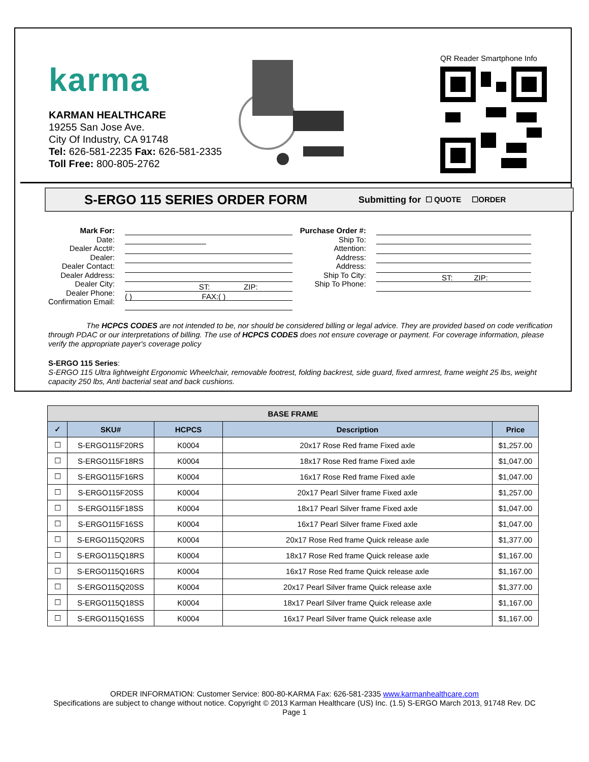karma
KARMAN HEALTHCARE
19255 San Jose Ave.
City Of Industry, CA 91748
Tel: 626-581-2235 Fax: 626-581-2335
Toll Free: 800-805-2762
QR Reader Smartphone Info
S-ERGO 115 SERIES ORDER FORM
Submitting for ☐ QUOTE ☐ORDER
Mark For:
Date:
Dealer Acct#:
Dealer:
Dealer Contact:
Dealer Address:
Dealer City:
Dealer Phone:
Confirmation Email:
ST: ZIP:
( ) FAX:( )
Purchase Order #:
Ship To:
Attention:
Address:
Address:
Ship To City:
Ship To Phone:
ST: ZIP:
The HCPCS CODES are not intended to be, nor should be considered billing or legal advice. They are provided based on code verification through PDAC or our interpretations of billing. The use of HCPCS CODES does not ensure coverage or payment. For coverage information, please verify the appropriate payer's coverage policy
S-ERGO 115 Series:
S-ERGO 115 Ultra lightweight Ergonomic Wheelchair, removable footrest, folding backrest, side guard, fixed armrest, frame weight 25 lbs, weight capacity 250 lbs, Anti bacterial seat and back cushions.
| BASE FRAME | | | | |
| --- | --- | --- | --- | --- |
| ✓ | SKU# | HCPCS | Description | Price |
| ☐ | S-ERGO115F20RS | K0004 | 20x17 Rose Red frame Fixed axle | $1,257.00 |
| ☐ | S-ERGO115F18RS | K0004 | 18x17 Rose Red frame Fixed axle | $1,047.00 |
| ☐ | S-ERGO115F16RS | K0004 | 16x17 Rose Red frame Fixed axle | $1,047.00 |
| ☐ | S-ERGO115F20SS | K0004 | 20x17 Pearl Silver frame Fixed axle | $1,257.00 |
| ☐ | S-ERGO115F18SS | K0004 | 18x17 Pearl Silver frame Fixed axle | $1,047.00 |
| ☐ | S-ERGO115F16SS | K0004 | 16x17 Pearl Silver frame Fixed axle | $1,047.00 |
| ☐ | S-ERGO115Q20RS | K0004 | 20x17 Rose Red frame Quick release axle | $1,377.00 |
| ☐ | S-ERGO115Q18RS | K0004 | 18x17 Rose Red frame Quick release axle | $1,167.00 |
| ☐ | S-ERGO115Q16RS | K0004 | 16x17 Rose Red frame Quick release axle | $1,167.00 |
| ☐ | S-ERGO115Q20SS | K0004 | 20x17 Pearl Silver frame Quick release axle | $1,377.00 |
| ☐ | S-ERGO115Q18SS | K0004 | 18x17 Pearl Silver frame Quick release axle | $1,167.00 |
| ☐ | S-ERGO115Q16SS | K0004 | 16x17 Pearl Silver frame Quick release axle | $1,167.00 |
ORDER INFORMATION: Customer Service: 800-80-KARMA Fax: 626-581-2335 www.karmanhealthcare.com
Specifications are subject to change without notice. Copyright © 2013 Karman Healthcare (US) Inc. (1.5) S-ERGO March 2013, 91748 Rev. DC
Page 1